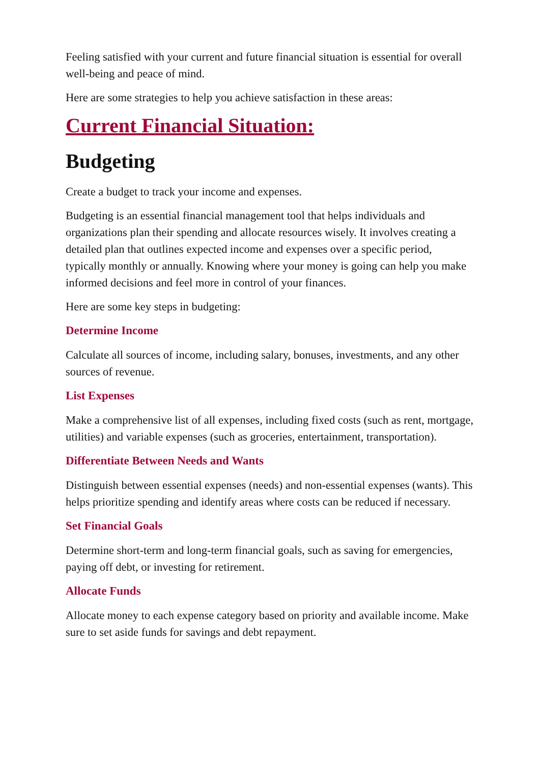Feeling satisfied with your current and future financial situation is essential for overall well-being and peace of mind.
Here are some strategies to help you achieve satisfaction in these areas:
Current Financial Situation:
Budgeting
Create a budget to track your income and expenses.
Budgeting is an essential financial management tool that helps individuals and organizations plan their spending and allocate resources wisely. It involves creating a detailed plan that outlines expected income and expenses over a specific period, typically monthly or annually. Knowing where your money is going can help you make informed decisions and feel more in control of your finances.
Here are some key steps in budgeting:
Determine Income
Calculate all sources of income, including salary, bonuses, investments, and any other sources of revenue.
List Expenses
Make a comprehensive list of all expenses, including fixed costs (such as rent, mortgage, utilities) and variable expenses (such as groceries, entertainment, transportation).
Differentiate Between Needs and Wants
Distinguish between essential expenses (needs) and non-essential expenses (wants). This helps prioritize spending and identify areas where costs can be reduced if necessary.
Set Financial Goals
Determine short-term and long-term financial goals, such as saving for emergencies, paying off debt, or investing for retirement.
Allocate Funds
Allocate money to each expense category based on priority and available income. Make sure to set aside funds for savings and debt repayment.